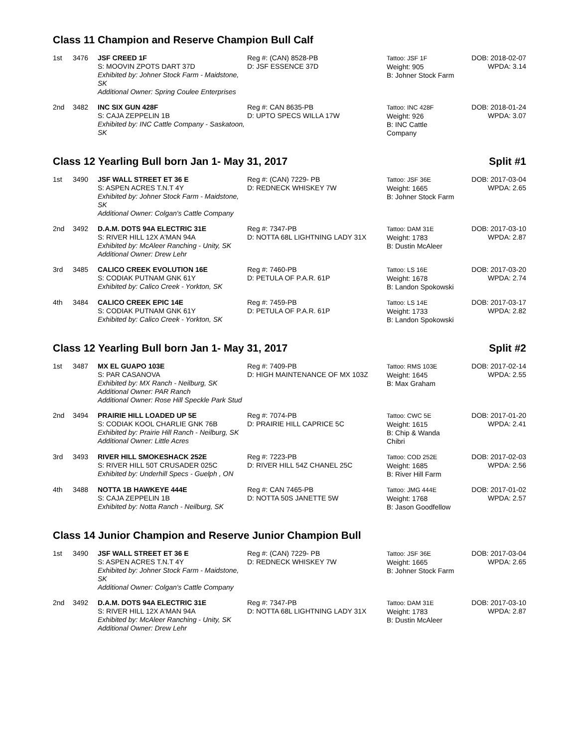Class 11 Champion and Reserve Champion Bull Calf
| 1st | 3476 | JSF CREED 1F S: MOOVIN ZPOTS DART 37D Exhibited by: Johner Stock Farm - Maidstone, SK Additional Owner: Spring Coulee Enterprises | Reg #: (CAN) 8528-PB D: JSF ESSENCE 37D | Tattoo: JSF 1F Weight: 905 B: Johner Stock Farm | DOB: 2018-02-07 WPDA: 3.14 |
| 2nd | 3482 | INC SIX GUN 428F S: CAJA ZEPPELIN 1B Exhibited by: INC Cattle Company - Saskatoon, SK | Reg #: CAN 8635-PB D: UPTO SPECS WILLA 17W | Tattoo: INC 428F Weight: 926 B: INC Cattle Company | DOB: 2018-01-24 WPDA: 3.07 |
Class 12 Yearling Bull born Jan 1- May 31, 2017 Split #1
| 1st | 3490 | JSF WALL STREET ET 36 E S: ASPEN ACRES T.N.T 4Y Exhibited by: Johner Stock Farm - Maidstone, SK Additional Owner: Colgan's Cattle Company | Reg #: (CAN) 7229- PB D: REDNECK WHISKEY 7W | Tattoo: JSF 36E Weight: 1665 B: Johner Stock Farm | DOB: 2017-03-04 WPDA: 2.65 |
| 2nd | 3492 | D.A.M. DOTS 94A ELECTRIC 31E S: RIVER HILL 12X A'MAN 94A Exhibited by: McAleer Ranching - Unity, SK Additional Owner: Drew Lehr | Reg #: 7347-PB D: NOTTA 68L LIGHTNING LADY 31X | Tattoo: DAM 31E Weight: 1783 B: Dustin McAleer | DOB: 2017-03-10 WPDA: 2.87 |
| 3rd | 3485 | CALICO CREEK EVOLUTION 16E S: CODIAK PUTNAM GNK 61Y Exhibited by: Calico Creek - Yorkton, SK | Reg #: 7460-PB D: PETULA OF P.A.R. 61P | Tattoo: LS 16E Weight: 1678 B: Landon Spokowski | DOB: 2017-03-20 WPDA: 2.74 |
| 4th | 3484 | CALICO CREEK EPIC 14E S: CODIAK PUTNAM GNK 61Y Exhibited by: Calico Creek - Yorkton, SK | Reg #: 7459-PB D: PETULA OF P.A.R. 61P | Tattoo: LS 14E Weight: 1733 B: Landon Spokowski | DOB: 2017-03-17 WPDA: 2.82 |
Class 12 Yearling Bull born Jan 1- May 31, 2017 Split #2
| 1st | 3487 | MX EL GUAPO 103E S: PAR CASANOVA Exhibited by: MX Ranch - Neilburg, SK Additional Owner: PAR Ranch Additional Owner: Rose Hill Speckle Park Stud | Reg #: 7409-PB D: HIGH MAINTENANCE OF MX 103Z | Tattoo: RMS 103E Weight: 1645 B: Max Graham | DOB: 2017-02-14 WPDA: 2.55 |
| 2nd | 3494 | PRAIRIE HILL LOADED UP 5E S: CODIAK KOOL CHARLIE GNK 76B Exhibited by: Prairie Hill Ranch - Neilburg, SK Additional Owner: Little Acres | Reg #: 7074-PB D: PRAIRIE HILL CAPRICE 5C | Tattoo: CWC 5E Weight: 1615 B: Chip & Wanda Chibri | DOB: 2017-01-20 WPDA: 2.41 |
| 3rd | 3493 | RIVER HILL SMOKESHACK 252E S: RIVER HILL 50T CRUSADER 025C Exhibited by: Underhill Specs - Guelph , ON | Reg #: 7223-PB D: RIVER HILL 54Z CHANEL 25C | Tattoo: COD 252E Weight: 1685 B: River Hill Farm | DOB: 2017-02-03 WPDA: 2.56 |
| 4th | 3488 | NOTTA 1B HAWKEYE 444E S: CAJA ZEPPELIN 1B Exhibited by: Notta Ranch - Neilburg, SK | Reg #: CAN 7465-PB D: NOTTA 50S JANETTE 5W | Tattoo: JMG 444E Weight: 1768 B: Jason Goodfellow | DOB: 2017-01-02 WPDA: 2.57 |
Class 14 Junior Champion and Reserve Junior Champion Bull
| 1st | 3490 | JSF WALL STREET ET 36 E S: ASPEN ACRES T.N.T 4Y Exhibited by: Johner Stock Farm - Maidstone, SK Additional Owner: Colgan's Cattle Company | Reg #: (CAN) 7229- PB D: REDNECK WHISKEY 7W | Tattoo: JSF 36E Weight: 1665 B: Johner Stock Farm | DOB: 2017-03-04 WPDA: 2.65 |
| 2nd | 3492 | D.A.M. DOTS 94A ELECTRIC 31E S: RIVER HILL 12X A'MAN 94A Exhibited by: McAleer Ranching - Unity, SK Additional Owner: Drew Lehr | Reg #: 7347-PB D: NOTTA 68L LIGHTNING LADY 31X | Tattoo: DAM 31E Weight: 1783 B: Dustin McAleer | DOB: 2017-03-10 WPDA: 2.87 |